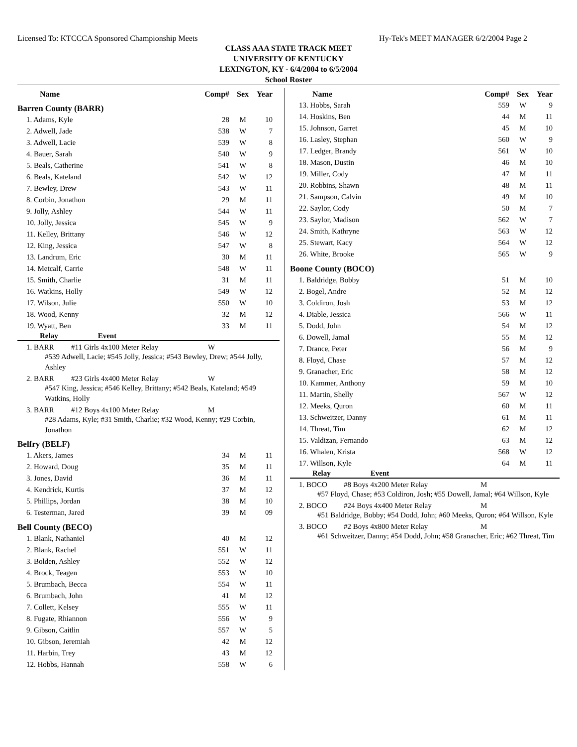Licensed To: KTCCCA Sponsored Championship Meets Hy-Tek's MEET MANAGER 6/2/2004 Page 2
CLASS AAA STATE TRACK MEET
UNIVERSITY OF KENTUCKY
LEXINGTON, KY - 6/4/2004 to 6/5/2004
School Roster
| Name | Comp# | Sex | Year |
| --- | --- | --- | --- |
| Barren County (BARR) | | | |
| 1. Adams, Kyle | 28 | M | 10 |
| 2. Adwell, Jade | 538 | W | 7 |
| 3. Adwell, Lacie | 539 | W | 8 |
| 4. Bauer, Sarah | 540 | W | 9 |
| 5. Beals, Catherine | 541 | W | 8 |
| 6. Beals, Kateland | 542 | W | 12 |
| 7. Bewley, Drew | 543 | W | 11 |
| 8. Corbin, Jonathon | 29 | M | 11 |
| 9. Jolly, Ashley | 544 | W | 11 |
| 10. Jolly, Jessica | 545 | W | 9 |
| 11. Kelley, Brittany | 546 | W | 12 |
| 12. King, Jessica | 547 | W | 8 |
| 13. Landrum, Eric | 30 | M | 11 |
| 14. Metcalf, Carrie | 548 | W | 11 |
| 15. Smith, Charlie | 31 | M | 11 |
| 16. Watkins, Holly | 549 | W | 12 |
| 17. Wilson, Julie | 550 | W | 10 |
| 18. Wood, Kenny | 32 | M | 12 |
| 19. Wyatt, Ben | 33 | M | 11 |
Relay Event
1. BARR #11 Girls 4x100 Meter Relay W
#539 Adwell, Lacie; #545 Jolly, Jessica; #543 Bewley, Drew; #544 Jolly, Ashley
2. BARR #23 Girls 4x400 Meter Relay W
#547 King, Jessica; #546 Kelley, Brittany; #542 Beals, Kateland; #549 Watkins, Holly
3. BARR #12 Boys 4x100 Meter Relay M
#28 Adams, Kyle; #31 Smith, Charlie; #32 Wood, Kenny; #29 Corbin, Jonathon
| Belfry (BELF) | | | |
| 1. Akers, James | 34 | M | 11 |
| 2. Howard, Doug | 35 | M | 11 |
| 3. Jones, David | 36 | M | 11 |
| 4. Kendrick, Kurtis | 37 | M | 12 |
| 5. Phillips, Jordan | 38 | M | 10 |
| 6. Testerman, Jared | 39 | M | 09 |
| Bell County (BECO) | | | |
| 1. Blank, Nathaniel | 40 | M | 12 |
| 2. Blank, Rachel | 551 | W | 11 |
| 3. Bolden, Ashley | 552 | W | 12 |
| 4. Brock, Teagen | 553 | W | 10 |
| 5. Brumbach, Becca | 554 | W | 11 |
| 6. Brumbach, John | 41 | M | 12 |
| 7. Collett, Kelsey | 555 | W | 11 |
| 8. Fugate, Rhiannon | 556 | W | 9 |
| 9. Gibson, Caitlin | 557 | W | 5 |
| 10. Gibson, Jeremiah | 42 | M | 12 |
| 11. Harbin, Trey | 43 | M | 12 |
| 12. Hobbs, Hannah | 558 | W | 6 |
| Name | Comp# | Sex | Year |
| --- | --- | --- | --- |
| 13. Hobbs, Sarah | 559 | W | 9 |
| 14. Hoskins, Ben | 44 | M | 11 |
| 15. Johnson, Garret | 45 | M | 10 |
| 16. Lasley, Stephan | 560 | W | 9 |
| 17. Ledger, Brandy | 561 | W | 10 |
| 18. Mason, Dustin | 46 | M | 10 |
| 19. Miller, Cody | 47 | M | 11 |
| 20. Robbins, Shawn | 48 | M | 11 |
| 21. Sampson, Calvin | 49 | M | 10 |
| 22. Saylor, Cody | 50 | M | 7 |
| 23. Saylor, Madison | 562 | W | 7 |
| 24. Smith, Kathryne | 563 | W | 12 |
| 25. Stewart, Kacy | 564 | W | 12 |
| 26. White, Brooke | 565 | W | 9 |
| Boone County (BOCO) | | | |
| 1. Baldridge, Bobby | 51 | M | 10 |
| 2. Bogel, Andre | 52 | M | 12 |
| 3. Coldiron, Josh | 53 | M | 12 |
| 4. Diable, Jessica | 566 | W | 11 |
| 5. Dodd, John | 54 | M | 12 |
| 6. Dowell, Jamal | 55 | M | 12 |
| 7. Drance, Peter | 56 | M | 9 |
| 8. Floyd, Chase | 57 | M | 12 |
| 9. Granacher, Eric | 58 | M | 12 |
| 10. Kammer, Anthony | 59 | M | 10 |
| 11. Martin, Shelly | 567 | W | 12 |
| 12. Meeks, Quron | 60 | M | 11 |
| 13. Schweitzer, Danny | 61 | M | 11 |
| 14. Threat, Tim | 62 | M | 12 |
| 15. Valdizan, Fernando | 63 | M | 12 |
| 16. Whalen, Krista | 568 | W | 12 |
| 17. Willson, Kyle | 64 | M | 11 |
Relay Event
1. BOCO #8 Boys 4x200 Meter Relay M
#57 Floyd, Chase; #53 Coldiron, Josh; #55 Dowell, Jamal; #64 Willson, Kyle
2. BOCO #24 Boys 4x400 Meter Relay M
#51 Baldridge, Bobby; #54 Dodd, John; #60 Meeks, Quron; #64 Willson, Kyle
3. BOCO #2 Boys 4x800 Meter Relay M
#61 Schweitzer, Danny; #54 Dodd, John; #58 Granacher, Eric; #62 Threat, Tim